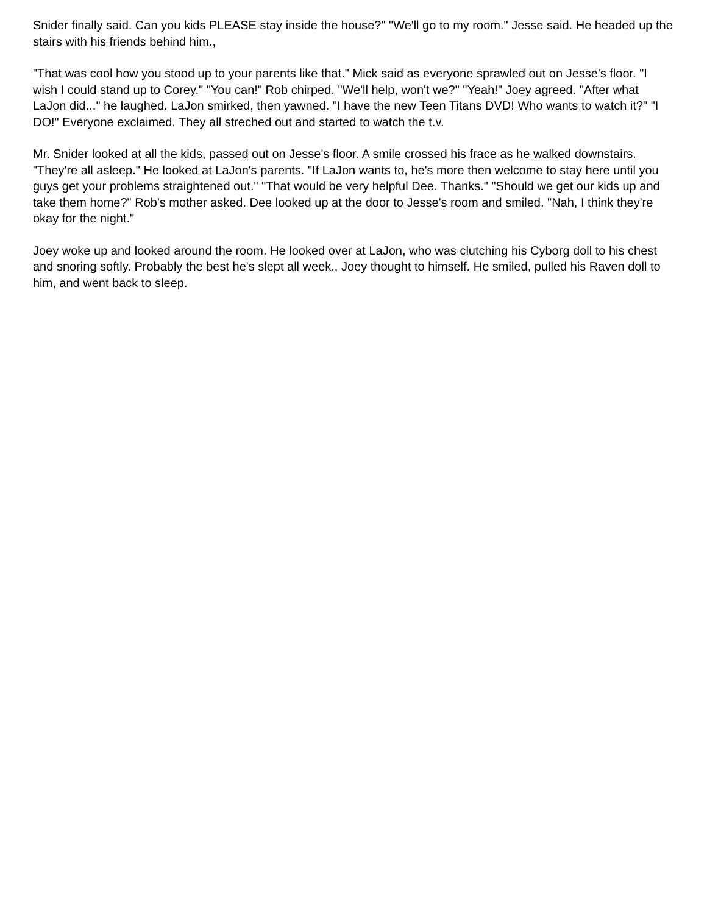Snider finally said. Can you kids PLEASE stay inside the house?" "We'll go to my room." Jesse said. He headed up the stairs with his friends behind him.,
"That was cool how you stood up to your parents like that." Mick said as everyone sprawled out on Jesse's floor. "I wish I could stand up to Corey." "You can!" Rob chirped. "We'll help, won't we?" "Yeah!" Joey agreed. "After what LaJon did..." he laughed. LaJon smirked, then yawned. "I have the new Teen Titans DVD! Who wants to watch it?" "I DO!" Everyone exclaimed. They all streched out and started to watch the t.v.
Mr. Snider looked at all the kids, passed out on Jesse's floor. A smile crossed his frace as he walked downstairs. "They're all asleep." He looked at LaJon's parents. "If LaJon wants to, he's more then welcome to stay here until you guys get your problems straightened out." "That would be very helpful Dee. Thanks." "Should we get our kids up and take them home?" Rob's mother asked. Dee looked up at the door to Jesse's room and smiled. "Nah, I think they're okay for the night."
Joey woke up and looked around the room. He looked over at LaJon, who was clutching his Cyborg doll to his chest and snoring softly. Probably the best he's slept all week., Joey thought to himself. He smiled, pulled his Raven doll to him, and went back to sleep.